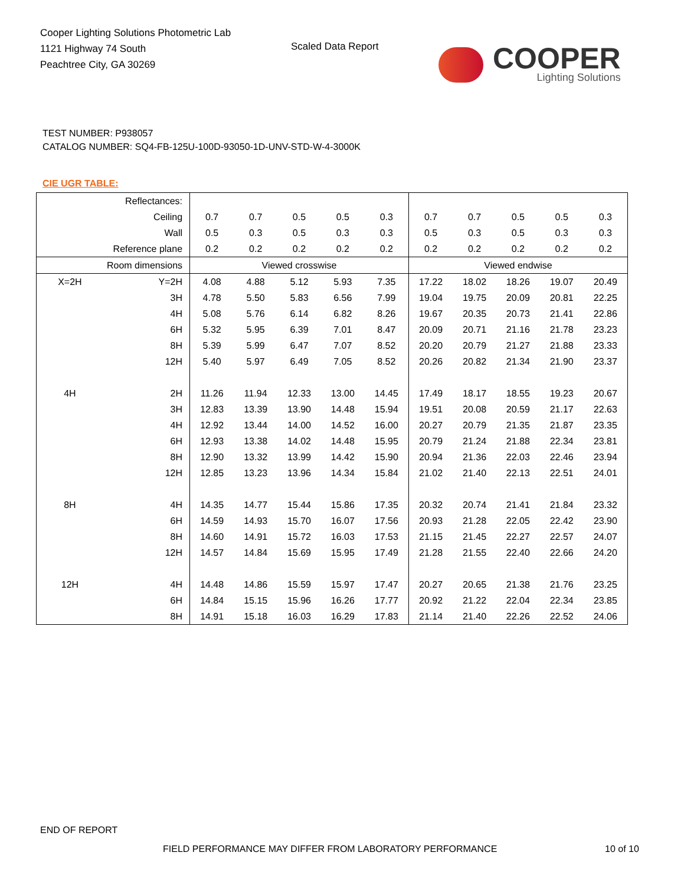Cooper Lighting Solutions Photometric Lab
1121 Highway 74 South
Peachtree City, GA 30269
Scaled Data Report
COOPER
Lighting Solutions
TEST NUMBER: P938057
CATALOG NUMBER: SQ4-FB-125U-100D-93050-1D-UNV-STD-W-4-3000K
CIE UGR TABLE:
| Reflectances: | | | | | | | | | | | |
| Ceiling | | 0.7 | 0.7 | 0.5 | 0.5 | 0.3 | 0.7 | 0.7 | 0.5 | 0.5 | 0.3 |
| Wall | | 0.5 | 0.3 | 0.5 | 0.3 | 0.3 | 0.5 | 0.3 | 0.5 | 0.3 | 0.3 |
| Reference plane | | 0.2 | 0.2 | 0.2 | 0.2 | 0.2 | 0.2 | 0.2 | 0.2 | 0.2 | 0.2 |
| Room dimensions | | Viewed crosswise | | | | | Viewed endwise | | | | |
| X=2H | Y=2H | 4.08 | 4.88 | 5.12 | 5.93 | 7.35 | 17.22 | 18.02 | 18.26 | 19.07 | 20.49 |
| | 3H | 4.78 | 5.50 | 5.83 | 6.56 | 7.99 | 19.04 | 19.75 | 20.09 | 20.81 | 22.25 |
| | 4H | 5.08 | 5.76 | 6.14 | 6.82 | 8.26 | 19.67 | 20.35 | 20.73 | 21.41 | 22.86 |
| | 6H | 5.32 | 5.95 | 6.39 | 7.01 | 8.47 | 20.09 | 20.71 | 21.16 | 21.78 | 23.23 |
| | 8H | 5.39 | 5.99 | 6.47 | 7.07 | 8.52 | 20.20 | 20.79 | 21.27 | 21.88 | 23.33 |
| | 12H | 5.40 | 5.97 | 6.49 | 7.05 | 8.52 | 20.26 | 20.82 | 21.34 | 21.90 | 23.37 |
| 4H | 2H | 11.26 | 11.94 | 12.33 | 13.00 | 14.45 | 17.49 | 18.17 | 18.55 | 19.23 | 20.67 |
| | 3H | 12.83 | 13.39 | 13.90 | 14.48 | 15.94 | 19.51 | 20.08 | 20.59 | 21.17 | 22.63 |
| | 4H | 12.92 | 13.44 | 14.00 | 14.52 | 16.00 | 20.27 | 20.79 | 21.35 | 21.87 | 23.35 |
| | 6H | 12.93 | 13.38 | 14.02 | 14.48 | 15.95 | 20.79 | 21.24 | 21.88 | 22.34 | 23.81 |
| | 8H | 12.90 | 13.32 | 13.99 | 14.42 | 15.90 | 20.94 | 21.36 | 22.03 | 22.46 | 23.94 |
| | 12H | 12.85 | 13.23 | 13.96 | 14.34 | 15.84 | 21.02 | 21.40 | 22.13 | 22.51 | 24.01 |
| 8H | 4H | 14.35 | 14.77 | 15.44 | 15.86 | 17.35 | 20.32 | 20.74 | 21.41 | 21.84 | 23.32 |
| | 6H | 14.59 | 14.93 | 15.70 | 16.07 | 17.56 | 20.93 | 21.28 | 22.05 | 22.42 | 23.90 |
| | 8H | 14.60 | 14.91 | 15.72 | 16.03 | 17.53 | 21.15 | 21.45 | 22.27 | 22.57 | 24.07 |
| | 12H | 14.57 | 14.84 | 15.69 | 15.95 | 17.49 | 21.28 | 21.55 | 22.40 | 22.66 | 24.20 |
| 12H | 4H | 14.48 | 14.86 | 15.59 | 15.97 | 17.47 | 20.27 | 20.65 | 21.38 | 21.76 | 23.25 |
| | 6H | 14.84 | 15.15 | 15.96 | 16.26 | 17.77 | 20.92 | 21.22 | 22.04 | 22.34 | 23.85 |
| | 8H | 14.91 | 15.18 | 16.03 | 16.29 | 17.83 | 21.14 | 21.40 | 22.26 | 22.52 | 24.06 |
END OF REPORT
FIELD PERFORMANCE MAY DIFFER FROM LABORATORY PERFORMANCE
10 of 10